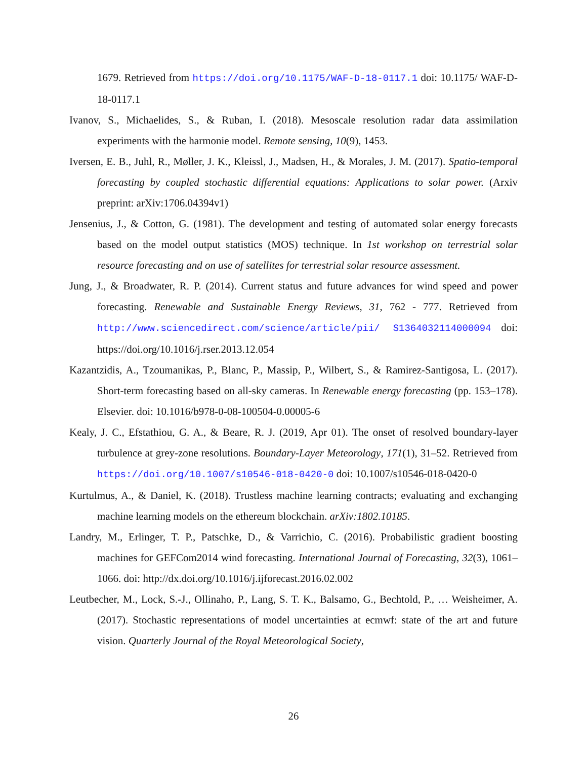1679. Retrieved from https://doi.org/10.1175/WAF-D-18-0117.1 doi: 10.1175/ WAF-D-18-0117.1
Ivanov, S., Michaelides, S., & Ruban, I. (2018). Mesoscale resolution radar data assimilation experiments with the harmonie model. Remote sensing, 10(9), 1453.
Iversen, E. B., Juhl, R., Møller, J. K., Kleissl, J., Madsen, H., & Morales, J. M. (2017). Spatio-temporal forecasting by coupled stochastic differential equations: Applications to solar power. (Arxiv preprint: arXiv:1706.04394v1)
Jensenius, J., & Cotton, G. (1981). The development and testing of automated solar energy forecasts based on the model output statistics (MOS) technique. In 1st workshop on terrestrial solar resource forecasting and on use of satellites for terrestrial solar resource assessment.
Jung, J., & Broadwater, R. P. (2014). Current status and future advances for wind speed and power forecasting. Renewable and Sustainable Energy Reviews, 31, 762 - 777. Retrieved from http://www.sciencedirect.com/science/article/pii/ S1364032114000094 doi: https://doi.org/10.1016/j.rser.2013.12.054
Kazantzidis, A., Tzoumanikas, P., Blanc, P., Massip, P., Wilbert, S., & Ramirez-Santigosa, L. (2017). Short-term forecasting based on all-sky cameras. In Renewable energy forecasting (pp. 153–178). Elsevier. doi: 10.1016/b978-0-08-100504-0.00005-6
Kealy, J. C., Efstathiou, G. A., & Beare, R. J. (2019, Apr 01). The onset of resolved boundary-layer turbulence at grey-zone resolutions. Boundary-Layer Meteorology, 171(1), 31–52. Retrieved from https://doi.org/10.1007/s10546-018-0420-0 doi: 10.1007/s10546-018-0420-0
Kurtulmus, A., & Daniel, K. (2018). Trustless machine learning contracts; evaluating and exchanging machine learning models on the ethereum blockchain. arXiv:1802.10185.
Landry, M., Erlinger, T. P., Patschke, D., & Varrichio, C. (2016). Probabilistic gradient boosting machines for GEFCom2014 wind forecasting. International Journal of Forecasting, 32(3), 1061–1066. doi: http://dx.doi.org/10.1016/j.ijforecast.2016.02.002
Leutbecher, M., Lock, S.-J., Ollinaho, P., Lang, S. T. K., Balsamo, G., Bechtold, P., … Weisheimer, A. (2017). Stochastic representations of model uncertainties at ecmwf: state of the art and future vision. Quarterly Journal of the Royal Meteorological Society,
26